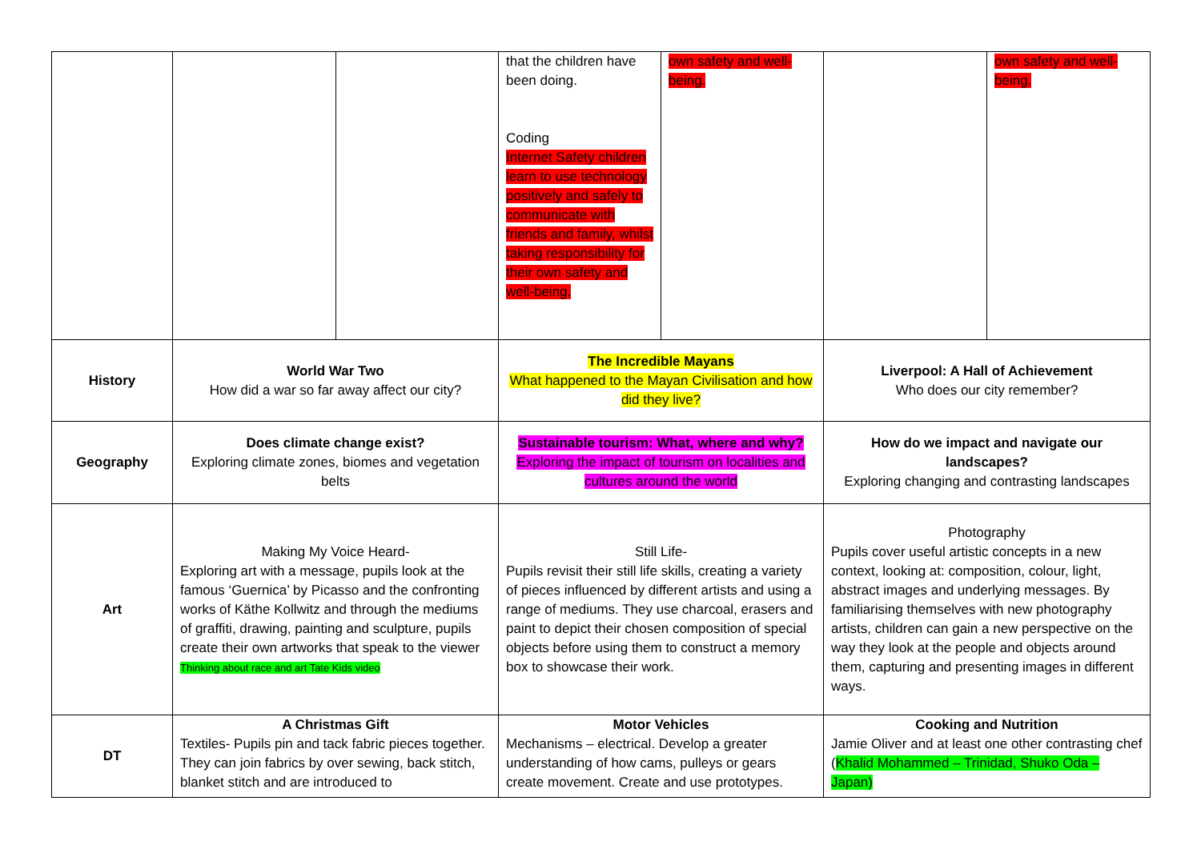| | | | that the children have been doing. Coding Internet Safety children learn to use technology positively and safely to communicate with friends and family, whilst taking responsibility for their own safety and well-being. | own safety and well-being. | | own safety and well-being. |
| History | World War Two How did a war so far away affect our city? | | The Incredible Mayans What happened to the Mayan Civilisation and how did they live? | | Liverpool: A Hall of Achievement Who does our city remember? | |
| Geography | Does climate change exist? Exploring climate zones, biomes and vegetation belts | | Sustainable tourism: What, where and why? Exploring the impact of tourism on localities and cultures around the world | | How do we impact and navigate our landscapes? Exploring changing and contrasting landscapes | |
| Art | Making My Voice Heard- Exploring art with a message, pupils look at the famous ‘Guernica’ by Picasso and the confronting works of Käthe Kollwitz and through the mediums of graffiti, drawing, painting and sculpture, pupils create their own artworks that speak to the viewer Thinking about race and art Tate Kids video | | Still Life- Pupils revisit their still life skills, creating a variety of pieces influenced by different artists and using a range of mediums. They use charcoal, erasers and paint to depict their chosen composition of special objects before using them to construct a memory box to showcase their work. | | Photography Pupils cover useful artistic concepts in a new context, looking at: composition, colour, light, abstract images and underlying messages. By familiarising themselves with new photography artists, children can gain a new perspective on the way they look at the people and objects around them, capturing and presenting images in different ways. | |
| DT | A Christmas Gift Textiles- Pupils pin and tack fabric pieces together. They can join fabrics by over sewing, back stitch, blanket stitch and are introduced to | | Motor Vehicles Mechanisms – electrical. Develop a greater understanding of how cams, pulleys or gears create movement. Create and use prototypes. | | Cooking and Nutrition Jamie Oliver and at least one other contrasting chef ( Khalid Mohammed – Trinidad, Shuko Oda – Japan) | |